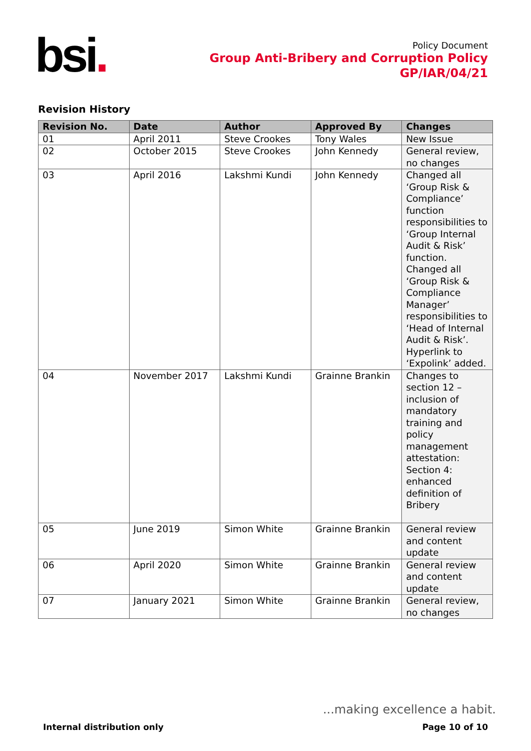bsi.
Policy Document
Group Anti-Bribery and Corruption Policy
GP/IAR/04/21
Revision History
| Revision No. | Date | Author | Approved By | Changes |
| --- | --- | --- | --- | --- |
| 01 | April 2011 | Steve Crookes | Tony Wales | New Issue |
| 02 | October 2015 | Steve Crookes | John Kennedy | General review, no changes |
| 03 | April 2016 | Lakshmi Kundi | John Kennedy | Changed all ‘Group Risk & Compliance’ function responsibilities to ‘Group Internal Audit & Risk’ function. Changed all ‘Group Risk & Compliance Manager’ responsibilities to ‘Head of Internal Audit & Risk’. Hyperlink to ‘Expolink’ added. |
| 04 | November 2017 | Lakshmi Kundi | Grainne Brankin | Changes to section 12 – inclusion of mandatory training and policy management attestation: Section 4: enhanced definition of Bribery |
| 05 | June 2019 | Simon White | Grainne Brankin | General review and content update |
| 06 | April 2020 | Simon White | Grainne Brankin | General review and content update |
| 07 | January 2021 | Simon White | Grainne Brankin | General review, no changes |
...making excellence a habit.
Internal distribution only Page 10 of 10